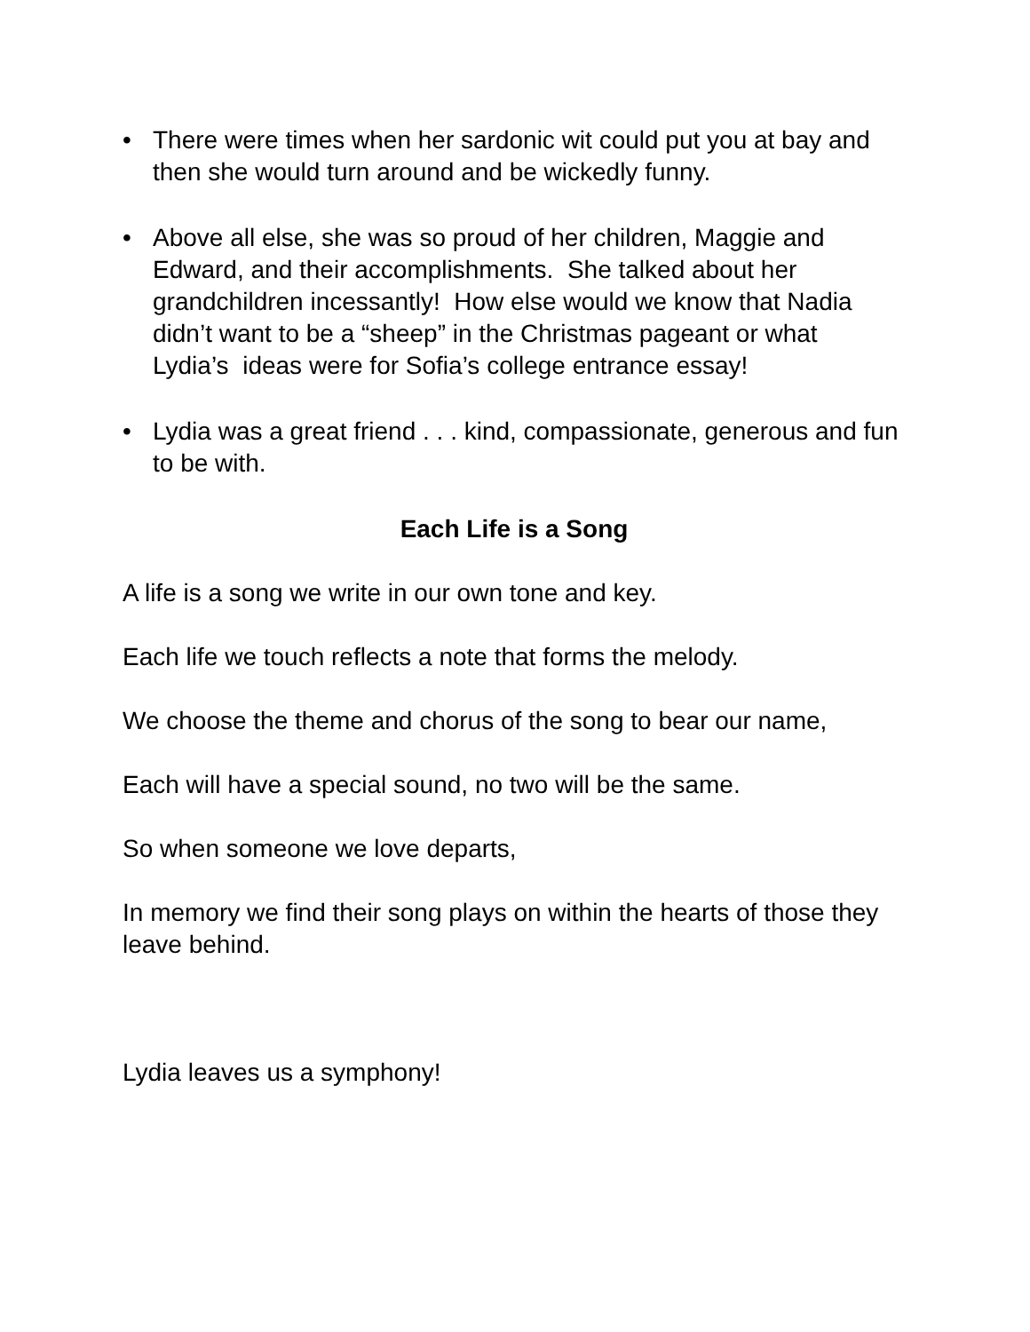• There were times when her sardonic wit could put you at bay and then she would turn around and be wickedly funny.
• Above all else, she was so proud of her children, Maggie and Edward, and their accomplishments. She talked about her grandchildren incessantly! How else would we know that Nadia didn’t want to be a “sheep” in the Christmas pageant or what Lydia’s ideas were for Sofia’s college entrance essay!
• Lydia was a great friend . . . kind, compassionate, generous and fun to be with.
Each Life is a Song
A life is a song we write in our own tone and key.
Each life we touch reflects a note that forms the melody.
We choose the theme and chorus of the song to bear our name,
Each will have a special sound, no two will be the same.
So when someone we love departs,
In memory we find their song plays on within the hearts of those they leave behind.
Lydia leaves us a symphony!